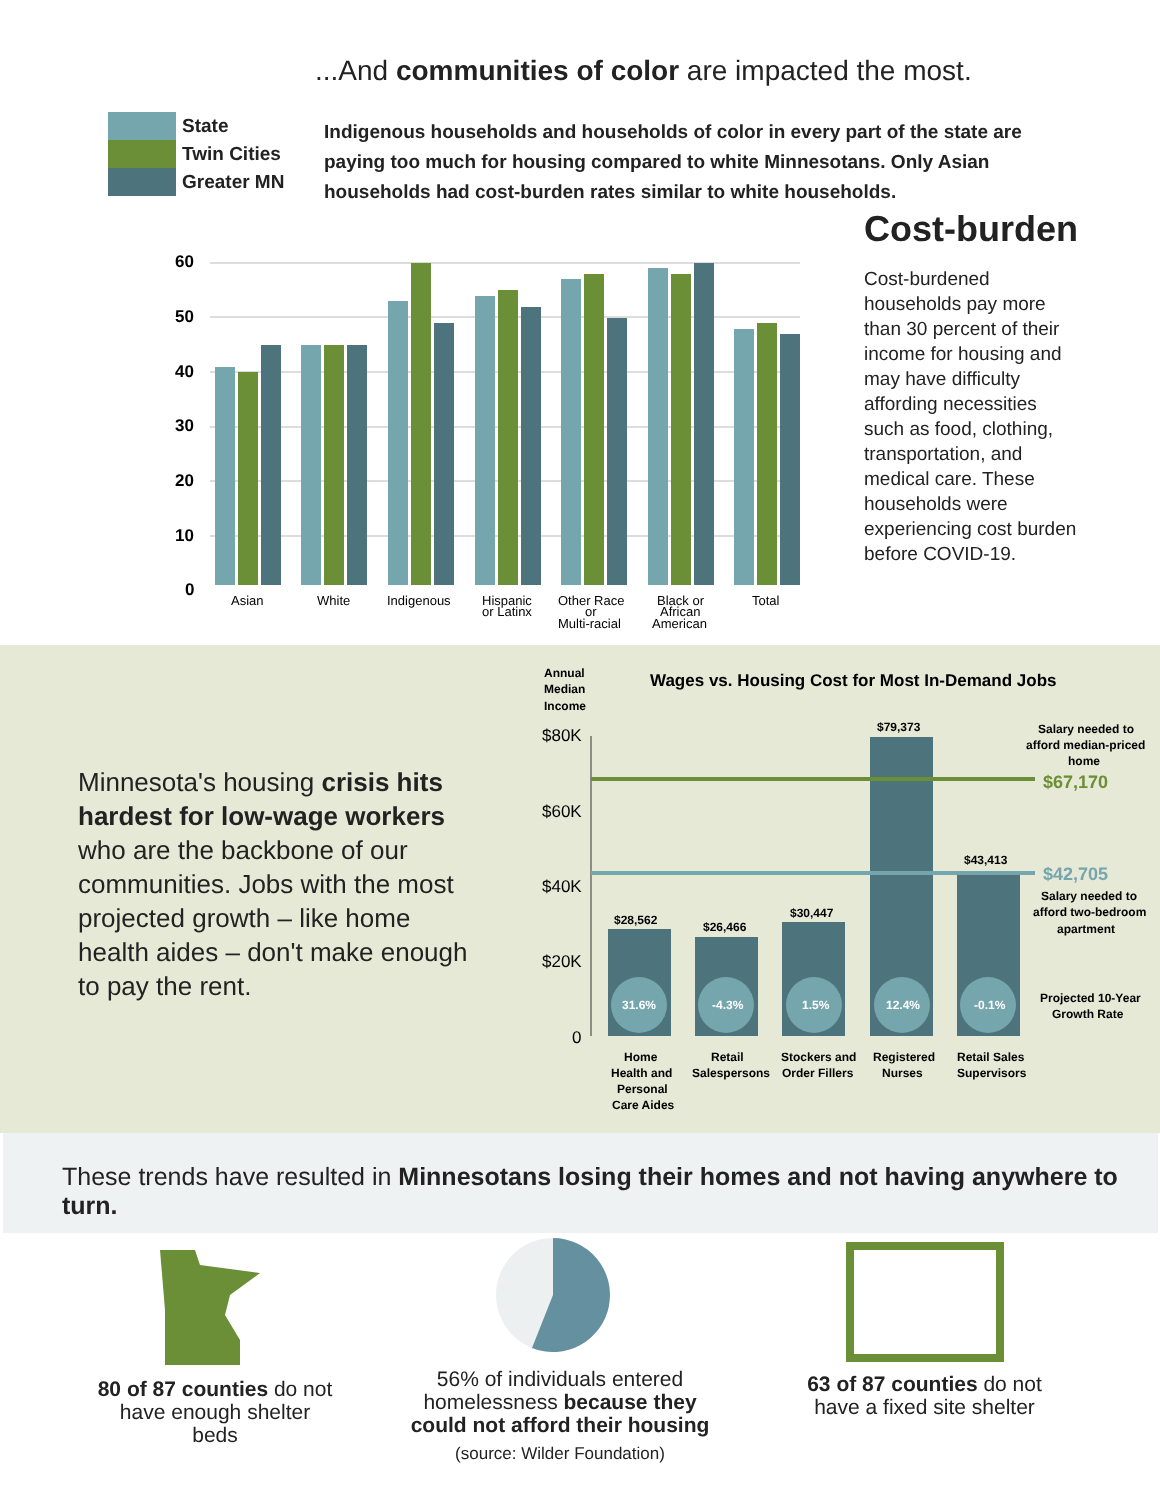...And communities of color are impacted the most.
State
Twin Cities
Greater MN
Indigenous households and households of color in every part of the state are paying too much for housing compared to white Minnesotans. Only Asian households had cost-burden rates similar to white households.
Cost-burden
Cost-burdened households pay more than 30 percent of their income for housing and may have difficulty affording necessities such as food, clothing, transportation, and medical care. These households were experiencing cost burden before COVID-19.
60
50
40
30
20
10
0
Asian
White
Indigenous
Hispanic
or Latinx
Other Race
or
Multi-racial
Black or
African
American
Total
Minnesota's housing crisis hits hardest for low-wage workers who are the backbone of our communities. Jobs with the most projected growth – like home health aides – don't make enough to pay the rent.
Annual
Median
Income
Wages vs. Housing Cost for Most In-Demand Jobs
$80K
$60K
$40K
$20K
0
31.6%
-4.3%
1.5%
12.4%
-0.1%
$28,562
$26,466
$30,447
$79,373
$43,413
Salary needed to
afford median-priced
home
$67,170
$42,705
Salary needed to
afford two-bedroom
apartment
Projected 10-Year
Growth Rate
Home
Health and
Personal
Care Aides
Retail
Salespersons
Stockers and
Order Fillers
Registered
Nurses
Retail Sales
Supervisors
These trends have resulted in Minnesotans losing their homes and not having anywhere to turn.
80 of 87 counties do not have enough shelter beds
56% of individuals entered homelessness because they could not afford their housing
(source: Wilder Foundation)
63 of 87 counties do not have a fixed site shelter